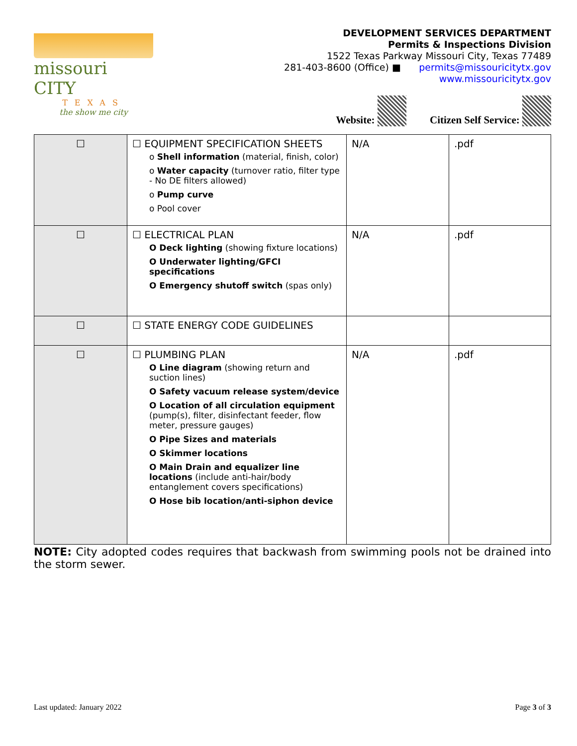missouri CITY
TEXAS
the show me city
DEVELOPMENT SERVICES DEPARTMENT
Permits & Inspections Division
1522 Texas Parkway Missouri City, Texas 77489
281-403-8600 (Office) ■ permits@missouricitytx.gov
www.missouricitytx.gov
Website: Citizen Self Service:
| ☐ | ☐ EQUIPMENT SPECIFICATION SHEETS o Shell information (material, finish, color) o Water capacity (turnover ratio, filter type - No DE filters allowed) o Pump curve o Pool cover | N/A | .pdf |
| ☐ | ☐ ELECTRICAL PLAN O Deck lighting (showing fixture locations) O Underwater lighting/GFCI specifications O Emergency shutoff switch (spas only) | N/A | .pdf |
| ☐ | ☐ STATE ENERGY CODE GUIDELINES | | |
| ☐ | ☐ PLUMBING PLAN O Line diagram (showing return and suction lines) O Safety vacuum release system/device O Location of all circulation equipment (pump(s), filter, disinfectant feeder, flow meter, pressure gauges) O Pipe Sizes and materials O Skimmer locations O Main Drain and equalizer line locations (include anti-hair/body entanglement covers specifications) O Hose bib location/anti-siphon device | N/A | .pdf |
NOTE: City adopted codes requires that backwash from swimming pools not be drained into the storm sewer.
Last updated: January 2022 Page 3 of 3